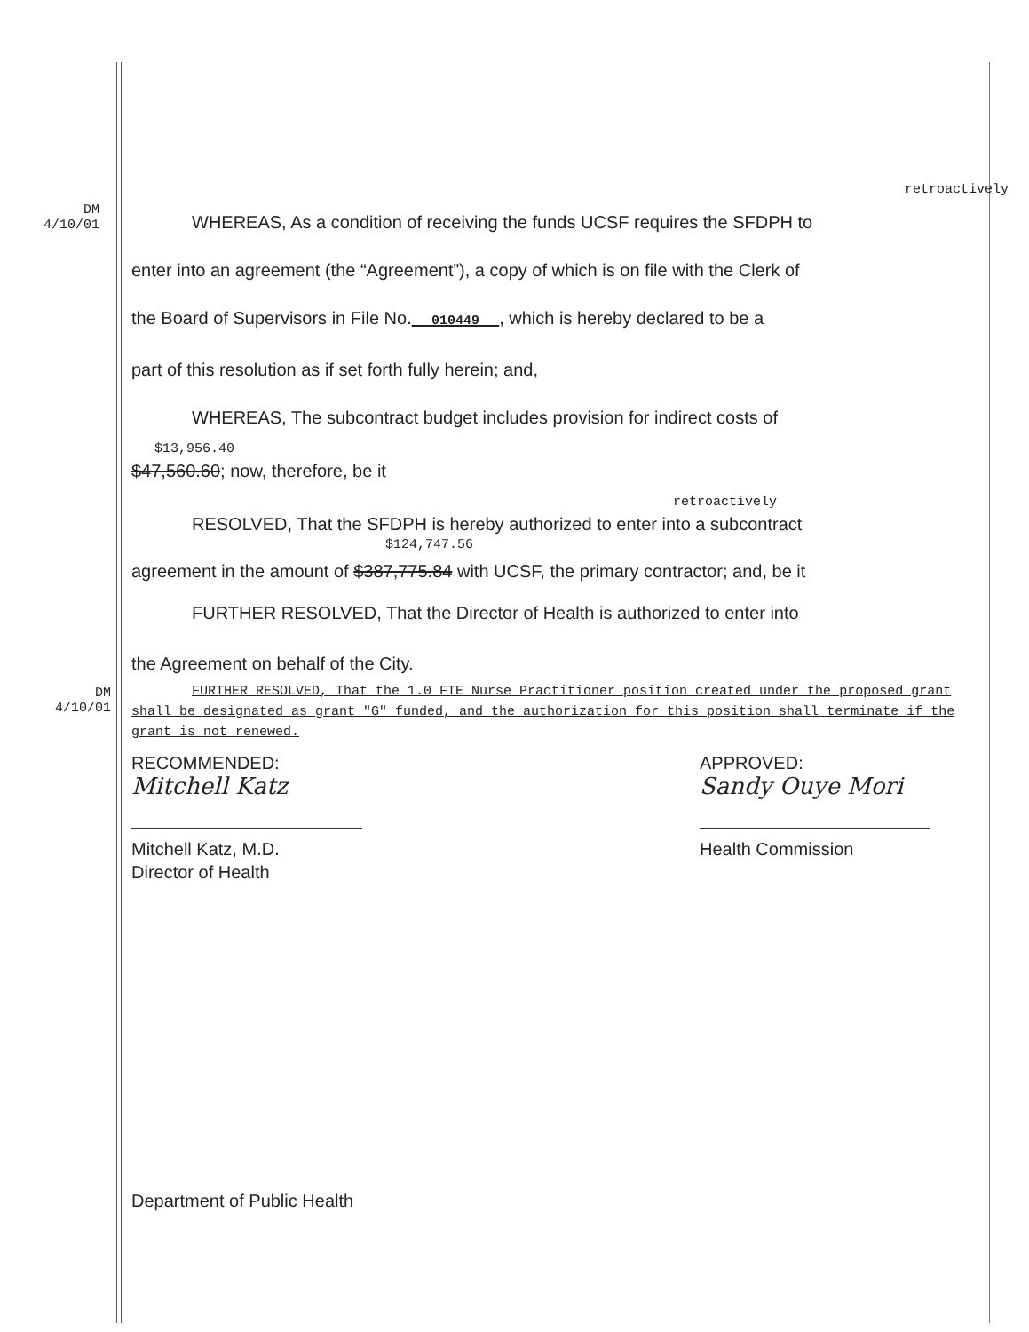DM
4/10/01
DM
4/10/01
retroactively
WHEREAS, As a condition of receiving the funds UCSF requires the SFDPH to
enter into an agreement (the “Agreement”), a copy of which is on file with the Clerk of
the Board of Supervisors in File No. 010449 , which is hereby declared to be a
part of this resolution as if set forth fully herein; and,
WHEREAS, The subcontract budget includes provision for indirect costs of
$13,956.40
$47,560.60; now, therefore, be it
retroactively
RESOLVED, That the SFDPH is hereby authorized to enter into a subcontract
$124,747.56
agreement in the amount of $387,775.84 with UCSF, the primary contractor; and, be it
FURTHER RESOLVED, That the Director of Health is authorized to enter into
the Agreement on behalf of the City.
FURTHER RESOLVED, That the 1.0 FTE Nurse Practitioner position created under the proposed grant shall be designated as grant "G" funded, and the authorization for this position shall terminate if the grant is not renewed.
RECOMMENDED:
Mitchell Katz
Mitchell Katz, M.D.
Director of Health
APPROVED:
Sandy Ouye Mori
Health Commission
Department of Public Health